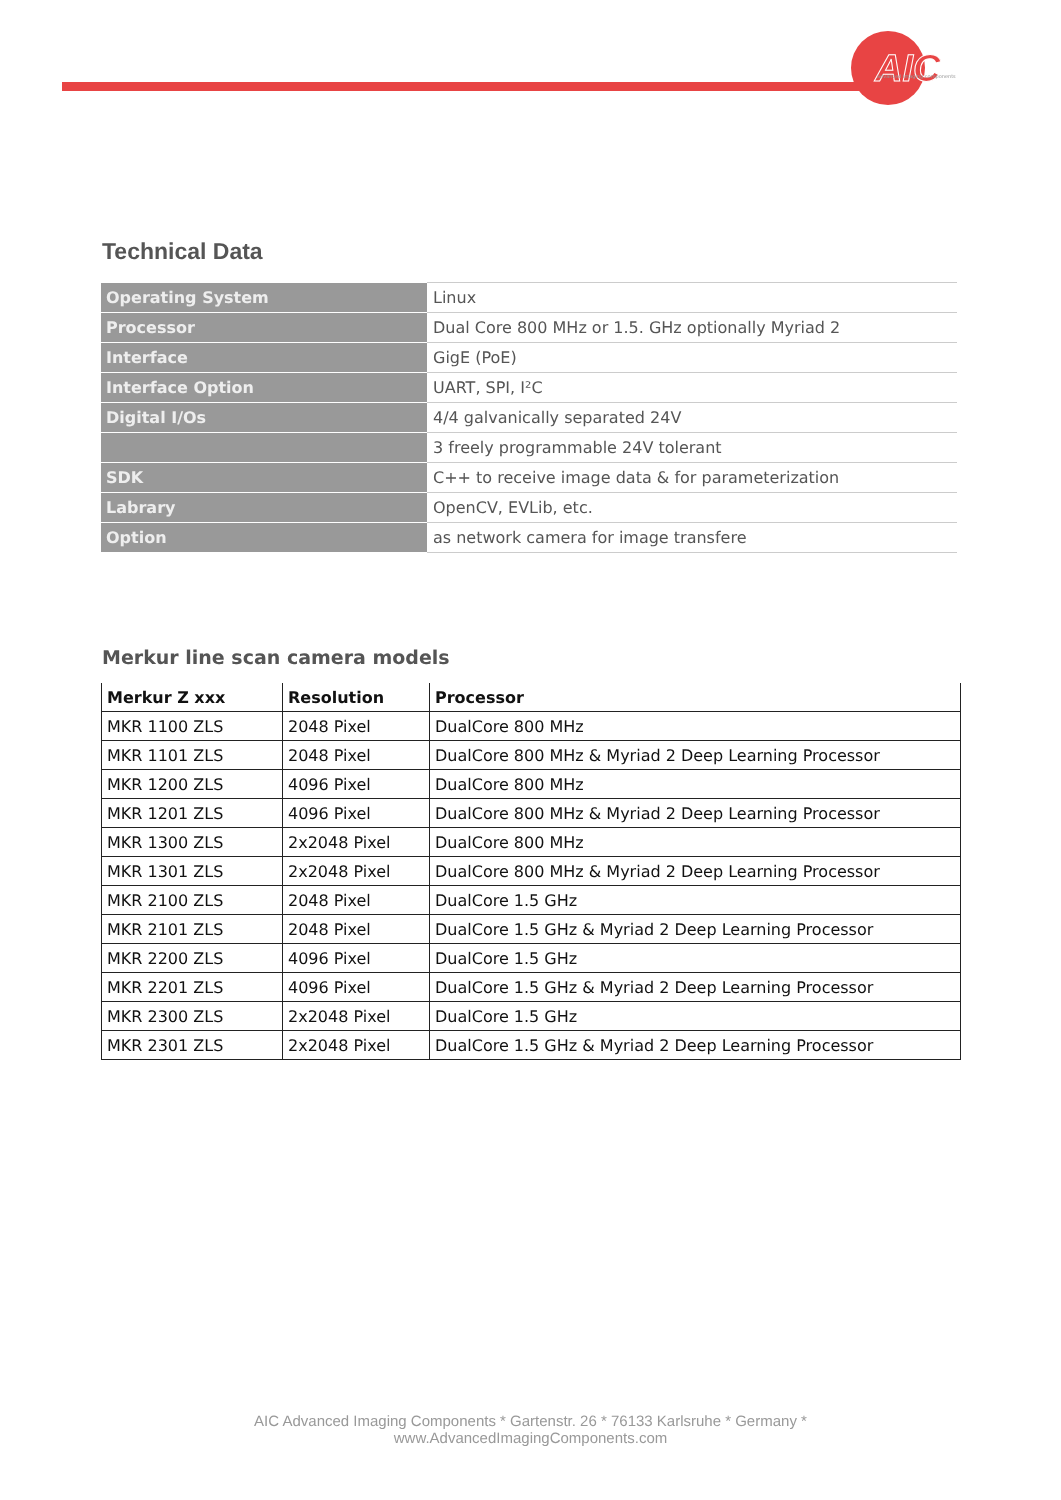AIC
advanced imaging components
Technical Data
| Operating System | Linux |
| Processor | Dual Core 800 MHz or 1.5. GHz optionally Myriad 2 |
| Interface | GigE (PoE) |
| Interface Option | UART, SPI, I²C |
| Digital I/Os | 4/4 galvanically separated 24V |
| | 3 freely programmable 24V tolerant |
| SDK | C++ to receive image data & for parameterization |
| Labrary | OpenCV, EVLib, etc. |
| Option | as network camera for image transfere |
Merkur line scan camera models
| Merkur Z xxx | Resolution | Processor |
| --- | --- | --- |
| MKR 1100 ZLS | 2048 Pixel | DualCore 800 MHz |
| MKR 1101 ZLS | 2048 Pixel | DualCore 800 MHz & Myriad 2 Deep Learning Processor |
| MKR 1200 ZLS | 4096 Pixel | DualCore 800 MHz |
| MKR 1201 ZLS | 4096 Pixel | DualCore 800 MHz & Myriad 2 Deep Learning Processor |
| MKR 1300 ZLS | 2x2048 Pixel | DualCore 800 MHz |
| MKR 1301 ZLS | 2x2048 Pixel | DualCore 800 MHz & Myriad 2 Deep Learning Processor |
| MKR 2100 ZLS | 2048 Pixel | DualCore 1.5 GHz |
| MKR 2101 ZLS | 2048 Pixel | DualCore 1.5 GHz & Myriad 2 Deep Learning Processor |
| MKR 2200 ZLS | 4096 Pixel | DualCore 1.5 GHz |
| MKR 2201 ZLS | 4096 Pixel | DualCore 1.5 GHz & Myriad 2 Deep Learning Processor |
| MKR 2300 ZLS | 2x2048 Pixel | DualCore 1.5 GHz |
| MKR 2301 ZLS | 2x2048 Pixel | DualCore 1.5 GHz & Myriad 2 Deep Learning Processor |
AIC Advanced Imaging Components * Gartenstr. 26 * 76133 Karlsruhe * Germany *
www.AdvancedImagingComponents.com